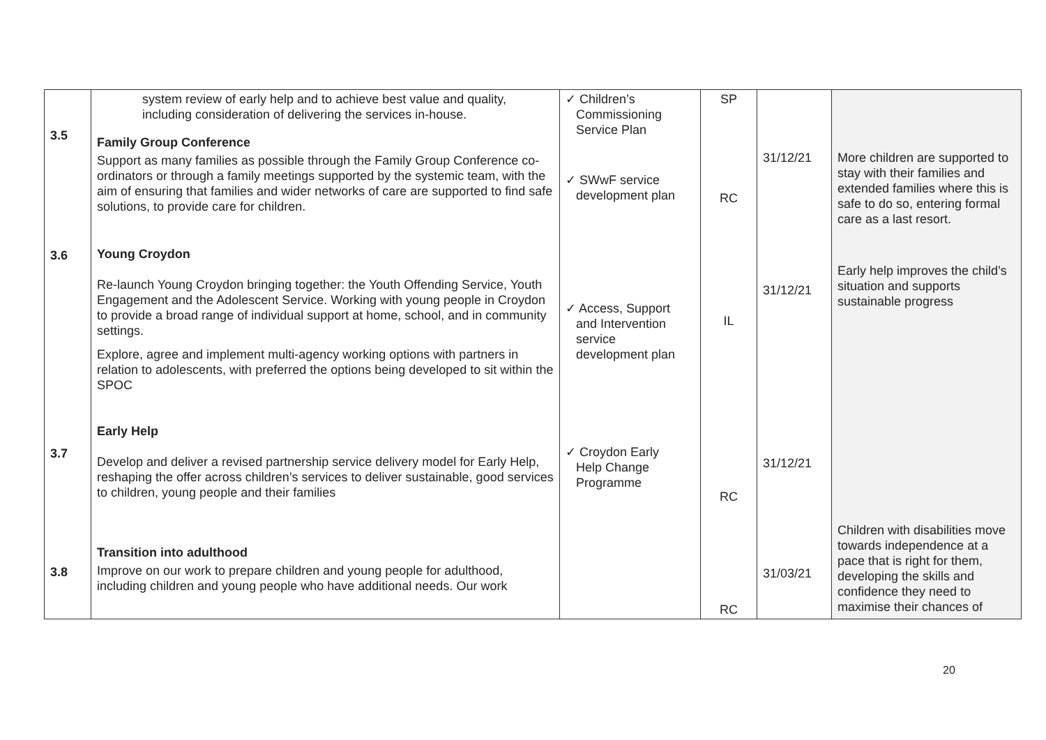| 3.5 3.6 3.7 3.8 | system review of early help and to achieve best value and quality, including consideration of delivering the services in-house. Family Group Conference Support as many families as possible through the Family Group Conference co-ordinators or through a family meetings supported by the systemic team, with the aim of ensuring that families and wider networks of care are supported to find safe solutions, to provide care for children. Young Croydon Re-launch Young Croydon bringing together: the Youth Offending Service, Youth Engagement and the Adolescent Service. Working with young people in Croydon to provide a broad range of individual support at home, school, and in community settings. Explore, agree and implement multi-agency working options with partners in relation to adolescents, with preferred the options being developed to sit within the SPOC Early Help Develop and deliver a revised partnership service delivery model for Early Help, reshaping the offer across children’s services to deliver sustainable, good services to children, young people and their families Transition into adulthood Improve on our work to prepare children and young people for adulthood, including children and young people who have additional needs. Our work | ✓ Children’s Commissioning Service Plan ✓ SWwF service development plan ✓ Access, Support and Intervention service development plan ✓ Croydon Early Help Change Programme | SP RC IL RC RC | 31/12/21 31/12/21 31/12/21 31/03/21 | More children are supported to stay with their families and extended families where this is safe to do so, entering formal care as a last resort. Early help improves the child’s situation and supports sustainable progress Children with disabilities move towards independence at a pace that is right for them, developing the skills and confidence they need to maximise their chances of |
20